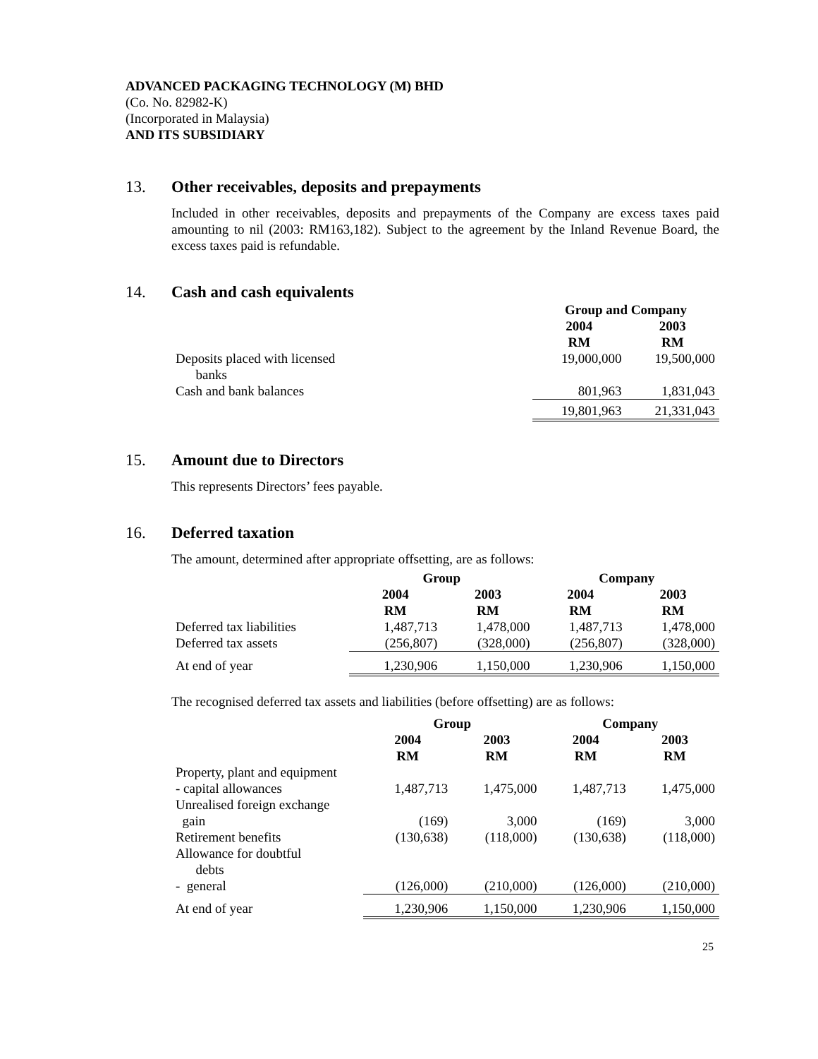ADVANCED PACKAGING TECHNOLOGY (M) BHD
(Co. No. 82982-K)
(Incorporated in Malaysia)
AND ITS SUBSIDIARY
13. Other receivables, deposits and prepayments
Included in other receivables, deposits and prepayments of the Company are excess taxes paid amounting to nil (2003: RM163,182). Subject to the agreement by the Inland Revenue Board, the excess taxes paid is refundable.
14. Cash and cash equivalents
| | Group and Company | |
| --- | --- | --- |
| | 2004 RM | 2003 RM |
| Deposits placed with licensed banks | 19,000,000 | 19,500,000 |
| Cash and bank balances | 801,963 | 1,831,043 |
| | 19,801,963 | 21,331,043 |
15. Amount due to Directors
This represents Directors’ fees payable.
16. Deferred taxation
The amount, determined after appropriate offsetting, are as follows:
| | Group | | Company | |
| --- | --- | --- | --- | --- |
| | 2004 RM | 2003 RM | 2004 RM | 2003 RM |
| Deferred tax liabilities Deferred tax assets | 1,487,713 (256,807) | 1,478,000 (328,000) | 1,487,713 (256,807) | 1,478,000 (328,000) |
| At end of year | 1,230,906 | 1,150,000 | 1,230,906 | 1,150,000 |
The recognised deferred tax assets and liabilities (before offsetting) are as follows:
| | Group | | Company | |
| --- | --- | --- | --- | --- |
| | 2004 RM | 2003 RM | 2004 RM | 2003 RM |
| Property, plant and equipment - capital allowances | 1,487,713 | 1,475,000 | 1,487,713 | 1,475,000 |
| Unrealised foreign exchange gain | (169) | 3,000 | (169) | 3,000 |
| Retirement benefits | (130,638) | (118,000) | (130,638) | (118,000) |
| Allowance for doubtful debts - general | (126,000) | (210,000) | (126,000) | (210,000) |
| At end of year | 1,230,906 | 1,150,000 | 1,230,906 | 1,150,000 |
25